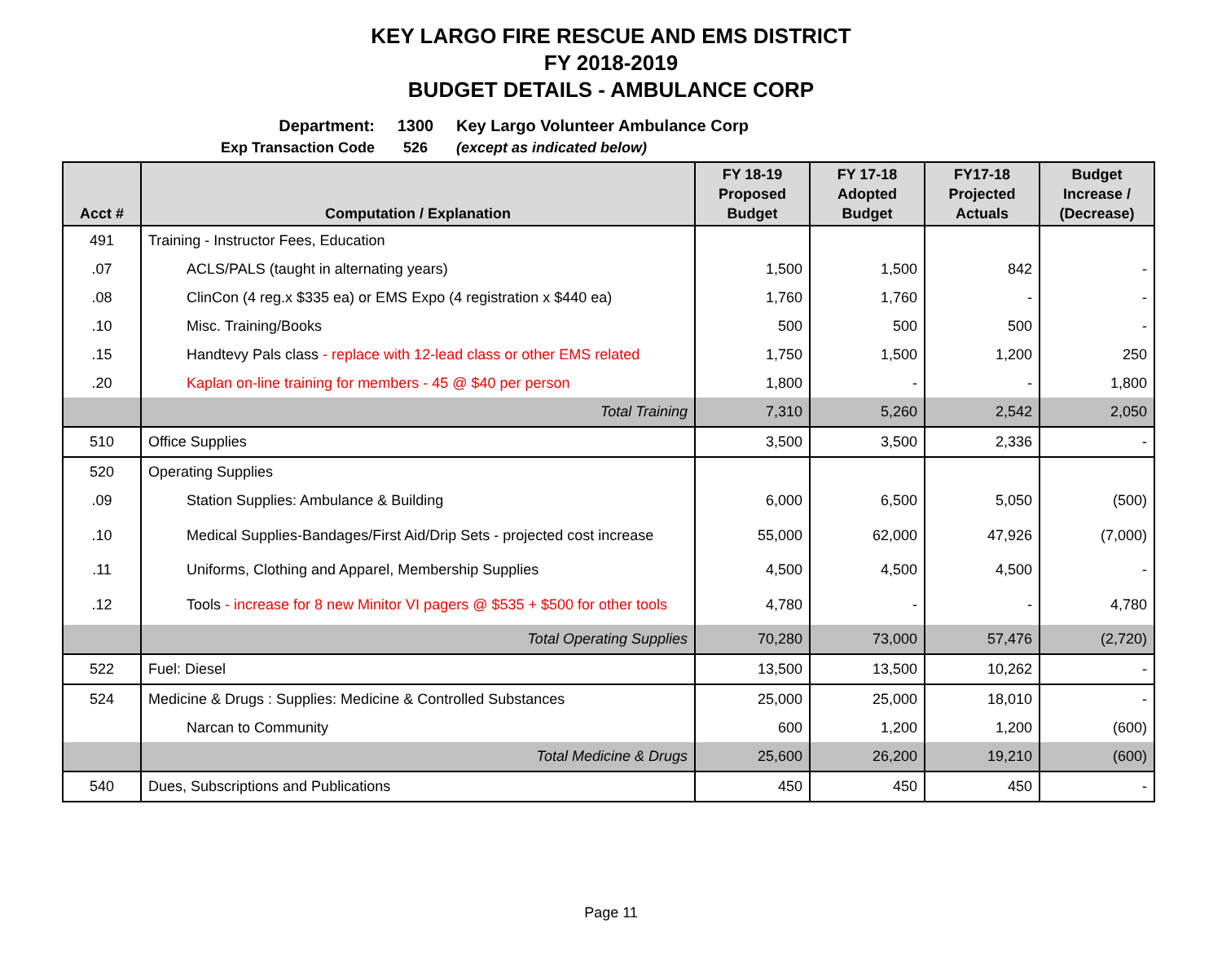KEY LARGO FIRE RESCUE AND EMS DISTRICT
FY 2018-2019
BUDGET DETAILS - AMBULANCE CORP
Department: 1300 Key Largo Volunteer Ambulance Corp
Exp Transaction Code 526 (except as indicated below)
| Acct # | Computation / Explanation | FY 18-19 Proposed Budget | FY 17-18 Adopted Budget | FY17-18 Projected Actuals | Budget Increase / (Decrease) |
| --- | --- | --- | --- | --- | --- |
| 491 | Training - Instructor Fees, Education | | | | |
| .07 | ACLS/PALS (taught in alternating years) | 1,500 | 1,500 | 842 | - |
| .08 | ClinCon (4 reg.x $335 ea) or EMS Expo (4 registration x $440 ea) | 1,760 | 1,760 | - | - |
| .10 | Misc. Training/Books | 500 | 500 | 500 | - |
| .15 | Handtevy Pals class - replace with 12-lead class or other EMS related | 1,750 | 1,500 | 1,200 | 250 |
| .20 | Kaplan on-line training for members - 45 @ $40 per person | 1,800 | - | - | 1,800 |
| | Total Training | 7,310 | 5,260 | 2,542 | 2,050 |
| 510 | Office Supplies | 3,500 | 3,500 | 2,336 | - |
| 520 | Operating Supplies | | | | |
| .09 | Station Supplies: Ambulance & Building | 6,000 | 6,500 | 5,050 | (500) |
| .10 | Medical Supplies-Bandages/First Aid/Drip Sets - projected cost increase | 55,000 | 62,000 | 47,926 | (7,000) |
| .11 | Uniforms, Clothing and Apparel, Membership Supplies | 4,500 | 4,500 | 4,500 | - |
| .12 | Tools - increase for 8 new Minitor VI pagers @ $535 + $500 for other tools | 4,780 | - | - | 4,780 |
| | Total Operating Supplies | 70,280 | 73,000 | 57,476 | (2,720) |
| 522 | Fuel: Diesel | 13,500 | 13,500 | 10,262 | - |
| 524 | Medicine & Drugs : Supplies: Medicine & Controlled Substances | 25,000 | 25,000 | 18,010 | - |
| | Narcan to Community | 600 | 1,200 | 1,200 | (600) |
| | Total Medicine & Drugs | 25,600 | 26,200 | 19,210 | (600) |
| 540 | Dues, Subscriptions and Publications | 450 | 450 | 450 | - |
Page 11